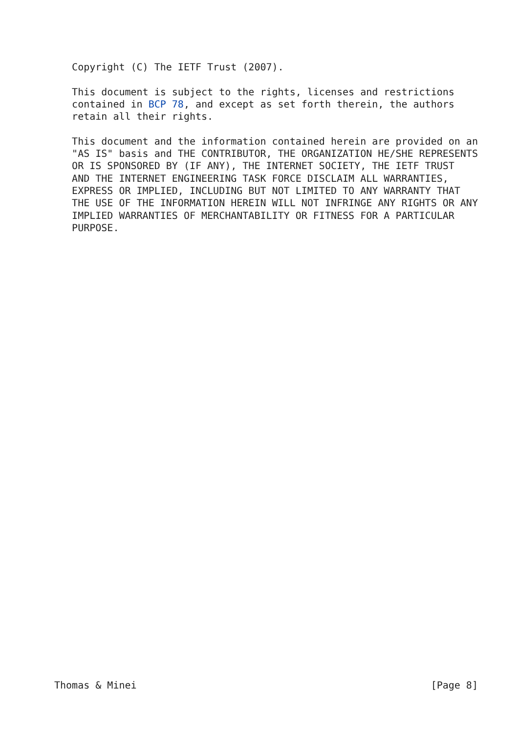Copyright (C) The IETF Trust (2007).

   This document is subject to the rights, licenses and restrictions
   contained in BCP 78, and except as set forth therein, the authors
   retain all their rights.

   This document and the information contained herein are provided on an
   "AS IS" basis and THE CONTRIBUTOR, THE ORGANIZATION HE/SHE REPRESENTS
   OR IS SPONSORED BY (IF ANY), THE INTERNET SOCIETY, THE IETF TRUST
   AND THE INTERNET ENGINEERING TASK FORCE DISCLAIM ALL WARRANTIES,
   EXPRESS OR IMPLIED, INCLUDING BUT NOT LIMITED TO ANY WARRANTY THAT
   THE USE OF THE INFORMATION HEREIN WILL NOT INFRINGE ANY RIGHTS OR ANY
   IMPLIED WARRANTIES OF MERCHANTABILITY OR FITNESS FOR A PARTICULAR
   PURPOSE.




































Thomas & Minei                                                  [Page 8]